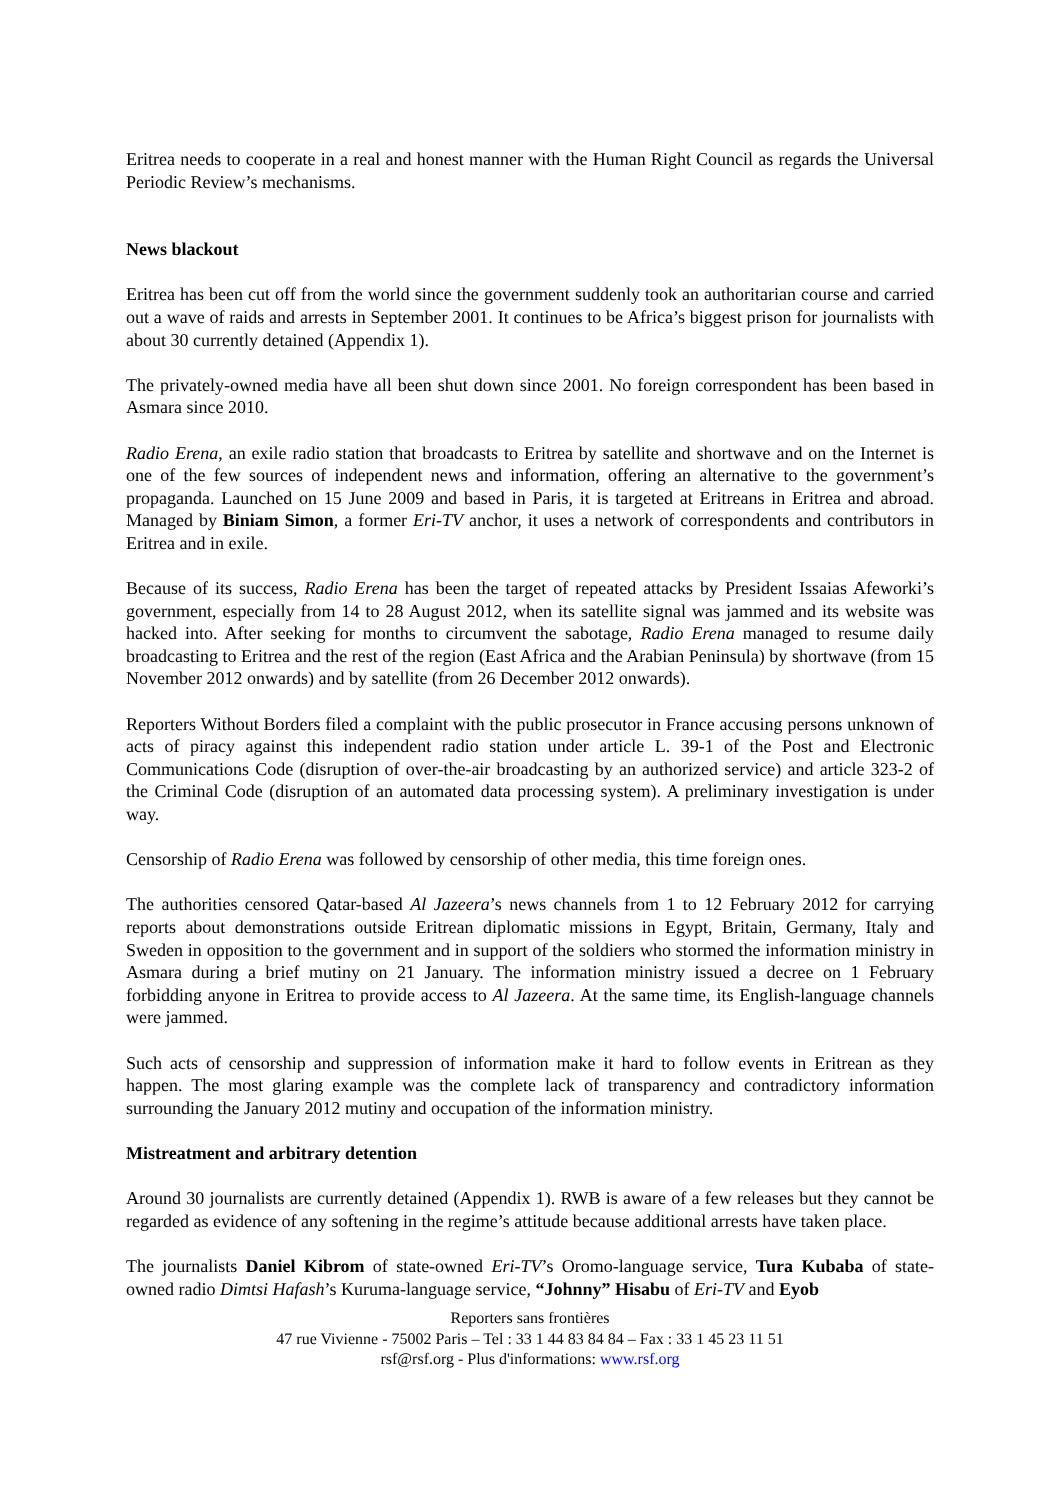Eritrea needs to cooperate in a real and honest manner with the Human Right Council as regards the Universal Periodic Review’s mechanisms.
News blackout
Eritrea has been cut off from the world since the government suddenly took an authoritarian course and carried out a wave of raids and arrests in September 2001. It continues to be Africa’s biggest prison for journalists with about 30 currently detained (Appendix 1).
The privately-owned media have all been shut down since 2001. No foreign correspondent has been based in Asmara since 2010.
Radio Erena, an exile radio station that broadcasts to Eritrea by satellite and shortwave and on the Internet is one of the few sources of independent news and information, offering an alternative to the government’s propaganda. Launched on 15 June 2009 and based in Paris, it is targeted at Eritreans in Eritrea and abroad. Managed by Biniam Simon, a former Eri-TV anchor, it uses a network of correspondents and contributors in Eritrea and in exile.
Because of its success, Radio Erena has been the target of repeated attacks by President Issaias Afeworki’s government, especially from 14 to 28 August 2012, when its satellite signal was jammed and its website was hacked into. After seeking for months to circumvent the sabotage, Radio Erena managed to resume daily broadcasting to Eritrea and the rest of the region (East Africa and the Arabian Peninsula) by shortwave (from 15 November 2012 onwards) and by satellite (from 26 December 2012 onwards).
Reporters Without Borders filed a complaint with the public prosecutor in France accusing persons unknown of acts of piracy against this independent radio station under article L. 39-1 of the Post and Electronic Communications Code (disruption of over-the-air broadcasting by an authorized service) and article 323-2 of the Criminal Code (disruption of an automated data processing system). A preliminary investigation is under way.
Censorship of Radio Erena was followed by censorship of other media, this time foreign ones.
The authorities censored Qatar-based Al Jazeera’s news channels from 1 to 12 February 2012 for carrying reports about demonstrations outside Eritrean diplomatic missions in Egypt, Britain, Germany, Italy and Sweden in opposition to the government and in support of the soldiers who stormed the information ministry in Asmara during a brief mutiny on 21 January. The information ministry issued a decree on 1 February forbidding anyone in Eritrea to provide access to Al Jazeera. At the same time, its English-language channels were jammed.
Such acts of censorship and suppression of information make it hard to follow events in Eritrean as they happen. The most glaring example was the complete lack of transparency and contradictory information surrounding the January 2012 mutiny and occupation of the information ministry.
Mistreatment and arbitrary detention
Around 30 journalists are currently detained (Appendix 1). RWB is aware of a few releases but they cannot be regarded as evidence of any softening in the regime’s attitude because additional arrests have taken place.
The journalists Daniel Kibrom of state-owned Eri-TV’s Oromo-language service, Tura Kubaba of state-owned radio Dimtsi Hafash’s Kuruma-language service, “Johnny” Hisabu of Eri-TV and Eyob
Reporters sans frontières
47 rue Vivienne - 75002 Paris – Tel : 33 1 44 83 84 84 – Fax : 33 1 45 23 11 51
rsf@rsf.org - Plus d'informations: www.rsf.org